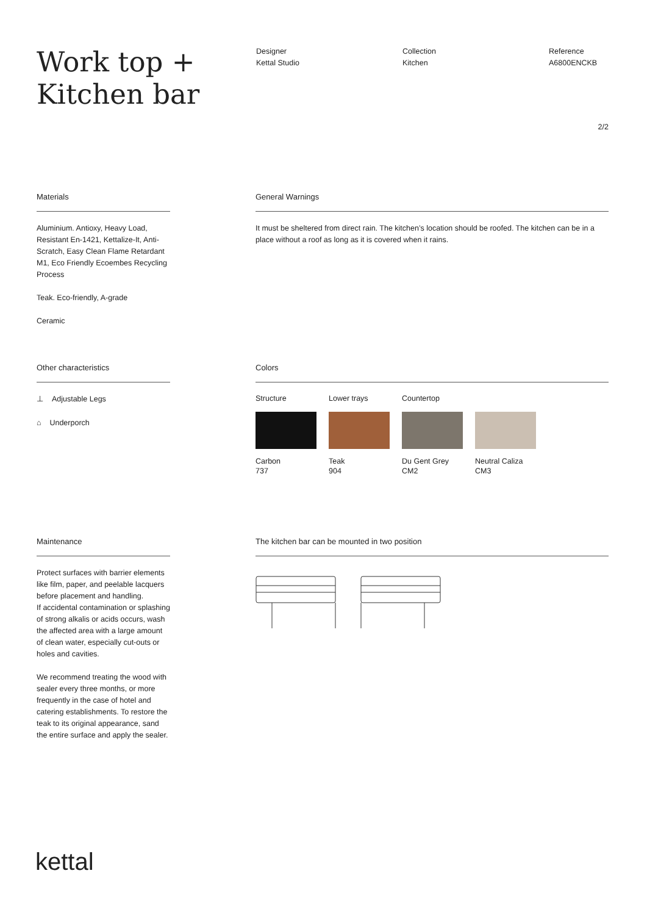Work top +
Kitchen bar
Designer
Kettal Studio
Collection
Kitchen
Reference
A6800ENCKB
2/2
Materials
Aluminium. Antioxy, Heavy Load, Resistant En-1421, Kettalize-It, Anti-Scratch, Easy Clean Flame Retardant M1, Eco Friendly Ecoembes Recycling Process
Teak. Eco-friendly, A-grade
Ceramic
General Warnings
It must be sheltered from direct rain. The kitchen’s location should be roofed. The kitchen can be in a place without a roof as long as it is covered when it rains.
Other characteristics
⊥ Adjustable Legs
⌂ Underporch
Colors
Structure
Carbon
737
Lower trays
Teak
904
Countertop
Du Gent Grey
CM2
Neutral Caliza
CM3
Maintenance
Protect surfaces with barrier elements like film, paper, and peelable lacquers before placement and handling.
If accidental contamination or splashing of strong alkalis or acids occurs, wash the affected area with a large amount of clean water, especially cut-outs or holes and cavities.
We recommend treating the wood with sealer every three months, or more frequently in the case of hotel and catering establishments. To restore the teak to its original appearance, sand the entire surface and apply the sealer.
The kitchen bar can be mounted in two position
kettal